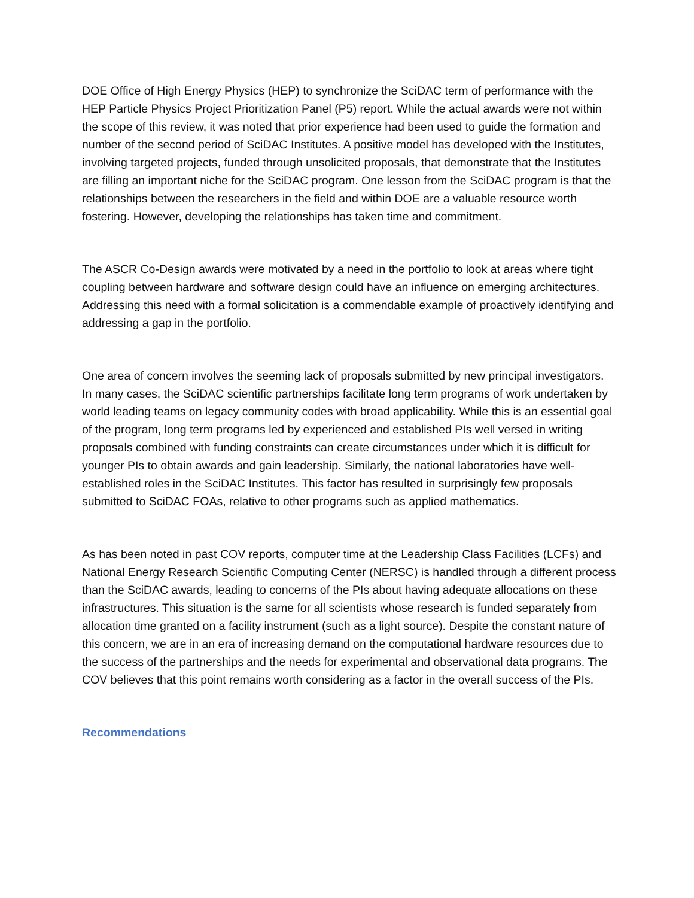DOE Office of High Energy Physics (HEP) to synchronize the SciDAC term of performance with the HEP Particle Physics Project Prioritization Panel (P5) report. While the actual awards were not within the scope of this review, it was noted that prior experience had been used to guide the formation and number of the second period of SciDAC Institutes. A positive model has developed with the Institutes, involving targeted projects, funded through unsolicited proposals, that demonstrate that the Institutes are filling an important niche for the SciDAC program. One lesson from the SciDAC program is that the relationships between the researchers in the field and within DOE are a valuable resource worth fostering. However, developing the relationships has taken time and commitment.
The ASCR Co-Design awards were motivated by a need in the portfolio to look at areas where tight coupling between hardware and software design could have an influence on emerging architectures. Addressing this need with a formal solicitation is a commendable example of proactively identifying and addressing a gap in the portfolio.
One area of concern involves the seeming lack of proposals submitted by new principal investigators. In many cases, the SciDAC scientific partnerships facilitate long term programs of work undertaken by world leading teams on legacy community codes with broad applicability. While this is an essential goal of the program, long term programs led by experienced and established PIs well versed in writing proposals combined with funding constraints can create circumstances under which it is difficult for younger PIs to obtain awards and gain leadership. Similarly, the national laboratories have well-established roles in the SciDAC Institutes. This factor has resulted in surprisingly few proposals submitted to SciDAC FOAs, relative to other programs such as applied mathematics.
As has been noted in past COV reports, computer time at the Leadership Class Facilities (LCFs) and National Energy Research Scientific Computing Center (NERSC) is handled through a different process than the SciDAC awards, leading to concerns of the PIs about having adequate allocations on these infrastructures. This situation is the same for all scientists whose research is funded separately from allocation time granted on a facility instrument (such as a light source). Despite the constant nature of this concern, we are in an era of increasing demand on the computational hardware resources due to the success of the partnerships and the needs for experimental and observational data programs. The COV believes that this point remains worth considering as a factor in the overall success of the PIs.
Recommendations